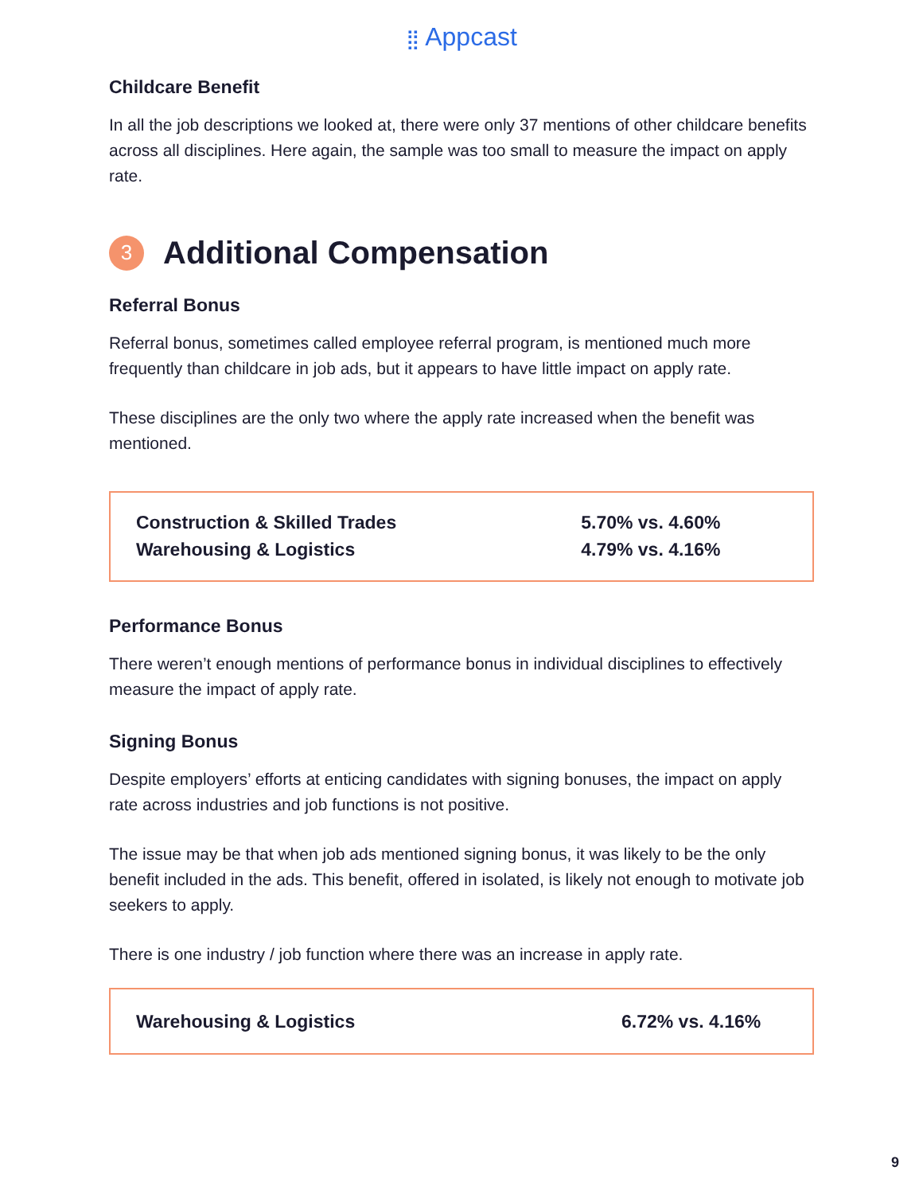⣿ Appcast
Childcare Benefit
In all the job descriptions we looked at, there were only 37 mentions of other childcare benefits across all disciplines. Here again, the sample was too small to measure the impact on apply rate.
3 Additional Compensation
Referral Bonus
Referral bonus, sometimes called employee referral program, is mentioned much more frequently than childcare in job ads, but it appears to have little impact on apply rate.
These disciplines are the only two where the apply rate increased when the benefit was mentioned.
| Construction & Skilled Trades | 5.70% vs. 4.60% |
| Warehousing & Logistics | 4.79% vs. 4.16% |
Performance Bonus
There weren’t enough mentions of performance bonus in individual disciplines to effectively measure the impact of apply rate.
Signing Bonus
Despite employers’ efforts at enticing candidates with signing bonuses, the impact on apply rate across industries and job functions is not positive.
The issue may be that when job ads mentioned signing bonus, it was likely to be the only benefit included in the ads. This benefit, offered in isolated, is likely not enough to motivate job seekers to apply.
There is one industry / job function where there was an increase in apply rate.
| Warehousing & Logistics | 6.72% vs. 4.16% |
9